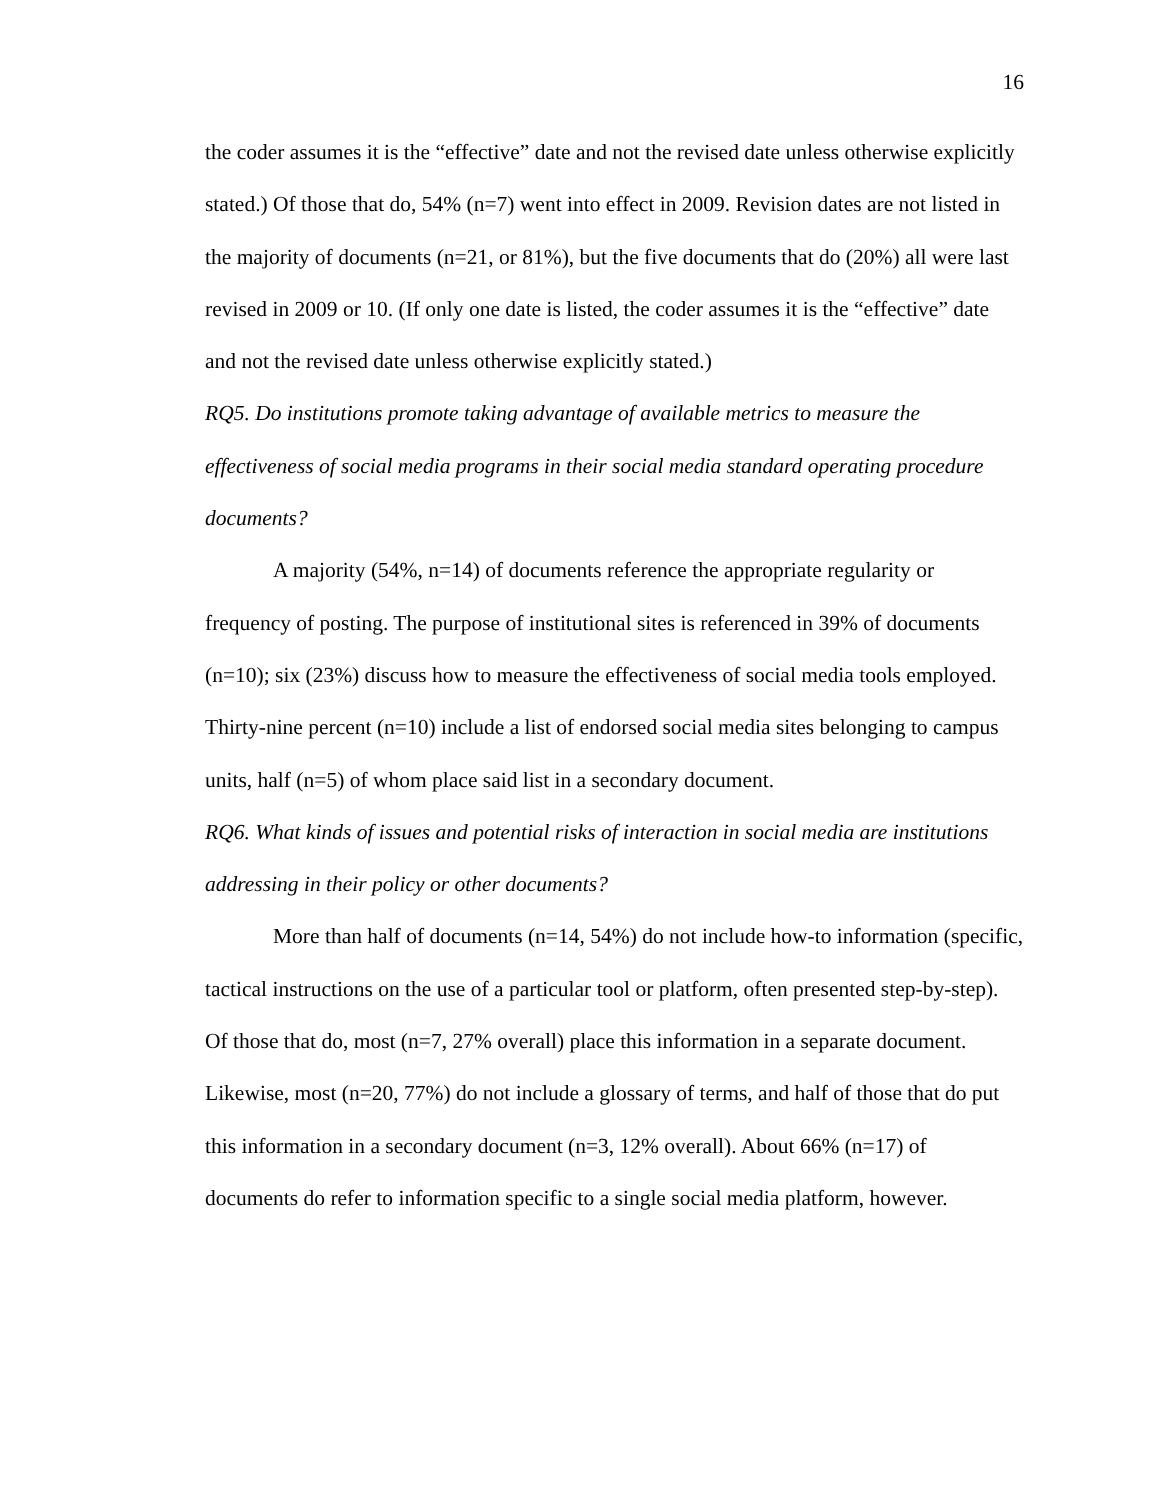16
the coder assumes it is the “effective” date and not the revised date unless otherwise explicitly stated.) Of those that do, 54% (n=7) went into effect in 2009. Revision dates are not listed in the majority of documents (n=21, or 81%), but the five documents that do (20%) all were last revised in 2009 or 10. (If only one date is listed, the coder assumes it is the “effective” date and not the revised date unless otherwise explicitly stated.)
RQ5. Do institutions promote taking advantage of available metrics to measure the effectiveness of social media programs in their social media standard operating procedure documents?
A majority (54%, n=14) of documents reference the appropriate regularity or frequency of posting. The purpose of institutional sites is referenced in 39% of documents (n=10); six (23%) discuss how to measure the effectiveness of social media tools employed. Thirty-nine percent (n=10) include a list of endorsed social media sites belonging to campus units, half (n=5) of whom place said list in a secondary document.
RQ6. What kinds of issues and potential risks of interaction in social media are institutions addressing in their policy or other documents?
More than half of documents (n=14, 54%) do not include how-to information (specific, tactical instructions on the use of a particular tool or platform, often presented step-by-step). Of those that do, most (n=7, 27% overall) place this information in a separate document. Likewise, most (n=20, 77%) do not include a glossary of terms, and half of those that do put this information in a secondary document (n=3, 12% overall). About 66% (n=17) of documents do refer to information specific to a single social media platform, however.